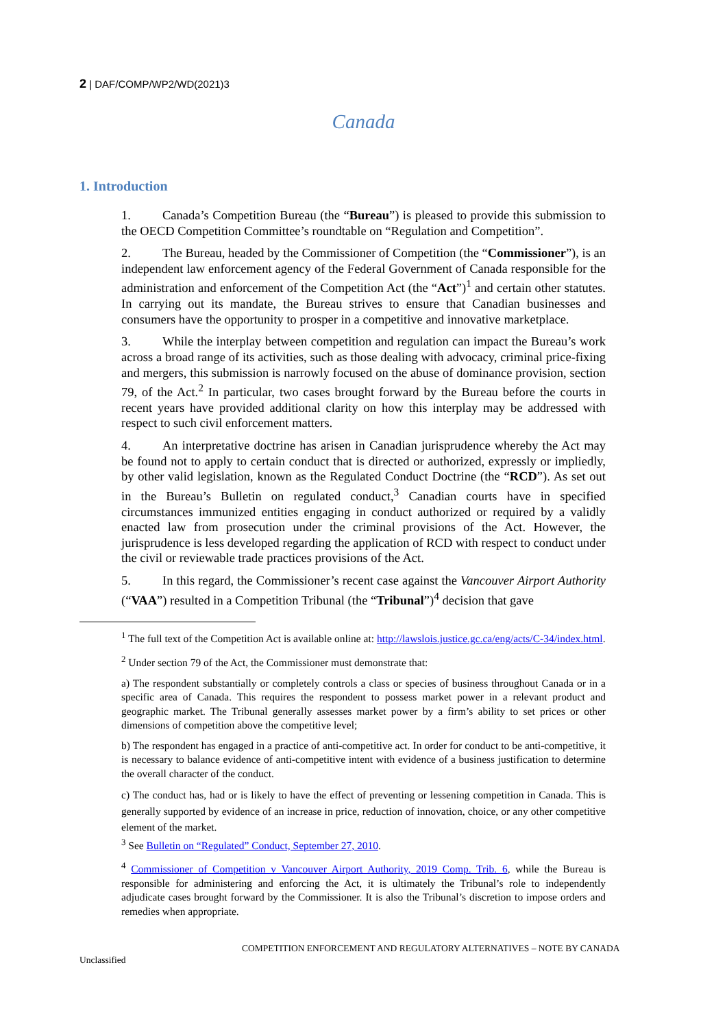2 | DAF/COMP/WP2/WD(2021)3
Canada
1. Introduction
1. Canada’s Competition Bureau (the “Bureau”) is pleased to provide this submission to the OECD Competition Committee’s roundtable on “Regulation and Competition”.
2. The Bureau, headed by the Commissioner of Competition (the “Commissioner”), is an independent law enforcement agency of the Federal Government of Canada responsible for the administration and enforcement of the Competition Act (the “Act”)<sup>1</sup> and certain other statutes. In carrying out its mandate, the Bureau strives to ensure that Canadian businesses and consumers have the opportunity to prosper in a competitive and innovative marketplace.
3. While the interplay between competition and regulation can impact the Bureau’s work across a broad range of its activities, such as those dealing with advocacy, criminal price-fixing and mergers, this submission is narrowly focused on the abuse of dominance provision, section 79, of the Act.<sup>2</sup> In particular, two cases brought forward by the Bureau before the courts in recent years have provided additional clarity on how this interplay may be addressed with respect to such civil enforcement matters.
4. An interpretative doctrine has arisen in Canadian jurisprudence whereby the Act may be found not to apply to certain conduct that is directed or authorized, expressly or impliedly, by other valid legislation, known as the Regulated Conduct Doctrine (the “RCD”). As set out in the Bureau’s Bulletin on regulated conduct,<sup>3</sup> Canadian courts have in specified circumstances immunized entities engaging in conduct authorized or required by a validly enacted law from prosecution under the criminal provisions of the Act. However, the jurisprudence is less developed regarding the application of RCD with respect to conduct under the civil or reviewable trade practices provisions of the Act.
5. In this regard, the Commissioner’s recent case against the Vancouver Airport Authority (“VAA”) resulted in a Competition Tribunal (the “Tribunal”)<sup>4</sup> decision that gave
<sup>1</sup> The full text of the Competition Act is available online at: http://lawslois.justice.gc.ca/eng/acts/C-34/index.html.
<sup>2</sup> Under section 79 of the Act, the Commissioner must demonstrate that:
a) The respondent substantially or completely controls a class or species of business throughout Canada or in a specific area of Canada. This requires the respondent to possess market power in a relevant product and geographic market. The Tribunal generally assesses market power by a firm’s ability to set prices or other dimensions of competition above the competitive level;
b) The respondent has engaged in a practice of anti-competitive act. In order for conduct to be anti-competitive, it is necessary to balance evidence of anti-competitive intent with evidence of a business justification to determine the overall character of the conduct.
c) The conduct has, had or is likely to have the effect of preventing or lessening competition in Canada. This is generally supported by evidence of an increase in price, reduction of innovation, choice, or any other competitive element of the market.
<sup>3</sup> See Bulletin on “Regulated” Conduct, September 27, 2010.
<sup>4</sup> Commissioner of Competition v Vancouver Airport Authority, 2019 Comp. Trib. 6, while the Bureau is responsible for administering and enforcing the Act, it is ultimately the Tribunal’s role to independently adjudicate cases brought forward by the Commissioner. It is also the Tribunal’s discretion to impose orders and remedies when appropriate.
COMPETITION ENFORCEMENT AND REGULATORY ALTERNATIVES – NOTE BY CANADA
Unclassified